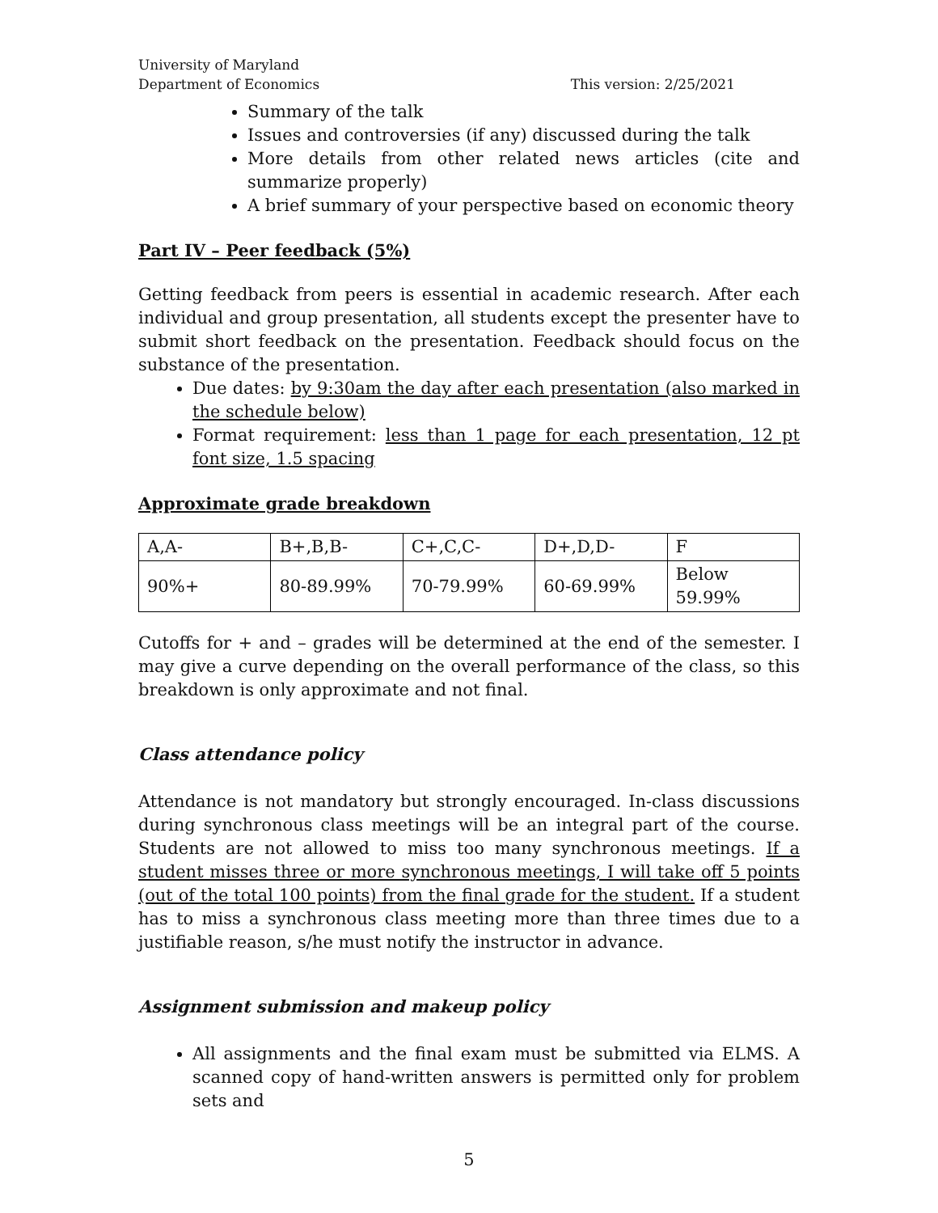University of Maryland
Department of Economics This version: 2/25/2021
Summary of the talk
Issues and controversies (if any) discussed during the talk
More details from other related news articles (cite and summarize properly)
A brief summary of your perspective based on economic theory
Part IV – Peer feedback (5%)
Getting feedback from peers is essential in academic research. After each individual and group presentation, all students except the presenter have to submit short feedback on the presentation. Feedback should focus on the substance of the presentation.
Due dates: by 9:30am the day after each presentation (also marked in the schedule below)
Format requirement: less than 1 page for each presentation, 12 pt font size, 1.5 spacing
Approximate grade breakdown
| A,A- | B+,B,B- | C+,C,C- | D+,D,D- | F |
| 90%+ | 80-89.99% | 70-79.99% | 60-69.99% | Below 59.99% |
Cutoffs for + and – grades will be determined at the end of the semester. I may give a curve depending on the overall performance of the class, so this breakdown is only approximate and not final.
Class attendance policy
Attendance is not mandatory but strongly encouraged. In-class discussions during synchronous class meetings will be an integral part of the course. Students are not allowed to miss too many synchronous meetings. If a student misses three or more synchronous meetings, I will take off 5 points (out of the total 100 points) from the final grade for the student. If a student has to miss a synchronous class meeting more than three times due to a justifiable reason, s/he must notify the instructor in advance.
Assignment submission and makeup policy
All assignments and the final exam must be submitted via ELMS. A scanned copy of hand-written answers is permitted only for problem sets and
5